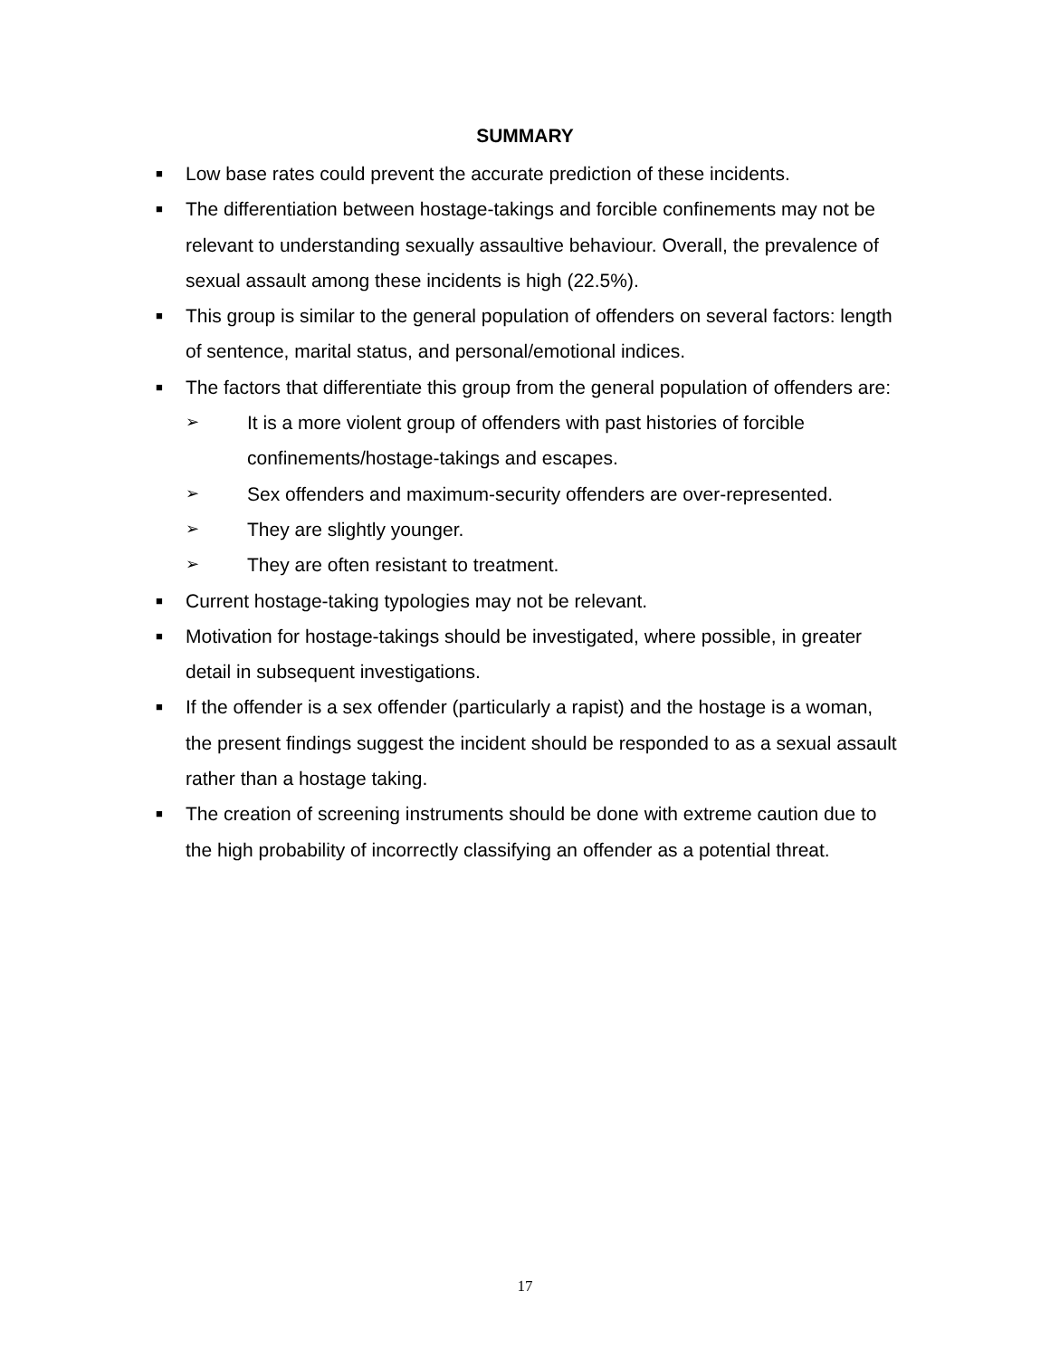SUMMARY
■ Low base rates could prevent the accurate prediction of these incidents.
■ The differentiation between hostage-takings and forcible confinements may not be relevant to understanding sexually assaultive behaviour. Overall, the prevalence of sexual assault among these incidents is high (22.5%).
■ This group is similar to the general population of offenders on several factors: length of sentence, marital status, and personal/emotional indices.
■ The factors that differentiate this group from the general population of offenders are:
➢ It is a more violent group of offenders with past histories of forcible confinements/hostage-takings and escapes.
➢ Sex offenders and maximum-security offenders are over-represented.
➢ They are slightly younger.
➢ They are often resistant to treatment.
■ Current hostage-taking typologies may not be relevant.
■ Motivation for hostage-takings should be investigated, where possible, in greater detail in subsequent investigations.
■ If the offender is a sex offender (particularly a rapist) and the hostage is a woman, the present findings suggest the incident should be responded to as a sexual assault rather than a hostage taking.
■ The creation of screening instruments should be done with extreme caution due to the high probability of incorrectly classifying an offender as a potential threat.
17